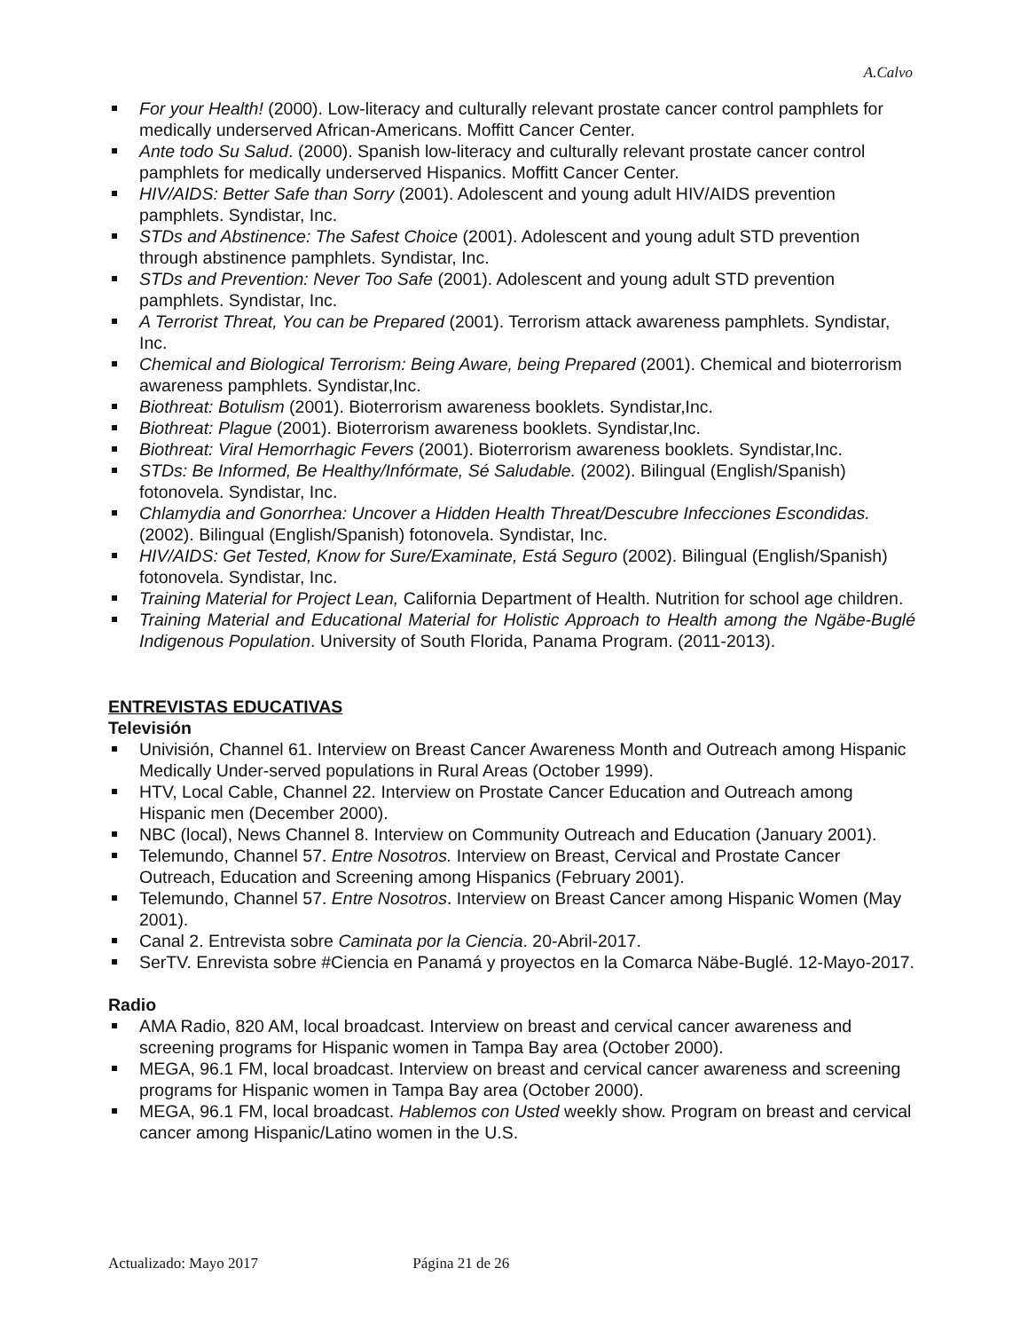A.Calvo
For your Health! (2000). Low-literacy and culturally relevant prostate cancer control pamphlets for medically underserved African-Americans. Moffitt Cancer Center.
Ante todo Su Salud. (2000). Spanish low-literacy and culturally relevant prostate cancer control pamphlets for medically underserved Hispanics. Moffitt Cancer Center.
HIV/AIDS: Better Safe than Sorry (2001). Adolescent and young adult HIV/AIDS prevention pamphlets. Syndistar, Inc.
STDs and Abstinence: The Safest Choice (2001). Adolescent and young adult STD prevention through abstinence pamphlets. Syndistar, Inc.
STDs and Prevention: Never Too Safe (2001). Adolescent and young adult STD prevention pamphlets. Syndistar, Inc.
A Terrorist Threat, You can be Prepared (2001). Terrorism attack awareness pamphlets. Syndistar, Inc.
Chemical and Biological Terrorism: Being Aware, being Prepared (2001). Chemical and bioterrorism awareness pamphlets. Syndistar,Inc.
Biothreat: Botulism (2001). Bioterrorism awareness booklets. Syndistar,Inc.
Biothreat: Plague (2001). Bioterrorism awareness booklets. Syndistar,Inc.
Biothreat: Viral Hemorrhagic Fevers (2001). Bioterrorism awareness booklets. Syndistar,Inc.
STDs: Be Informed, Be Healthy/Infórmate, Sé Saludable. (2002). Bilingual (English/Spanish) fotonovela. Syndistar, Inc.
Chlamydia and Gonorrhea: Uncover a Hidden Health Threat/Descubre Infecciones Escondidas. (2002). Bilingual (English/Spanish) fotonovela. Syndistar, Inc.
HIV/AIDS: Get Tested, Know for Sure/Examinate, Está Seguro (2002). Bilingual (English/Spanish) fotonovela. Syndistar, Inc.
Training Material for Project Lean, California Department of Health. Nutrition for school age children.
Training Material and Educational Material for Holistic Approach to Health among the Ngäbe-Buglé Indigenous Population. University of South Florida, Panama Program. (2011-2013).
ENTREVISTAS EDUCATIVAS
Televisión
Univisión, Channel 61. Interview on Breast Cancer Awareness Month and Outreach among Hispanic Medically Under-served populations in Rural Areas (October 1999).
HTV, Local Cable, Channel 22. Interview on Prostate Cancer Education and Outreach among Hispanic men (December 2000).
NBC (local), News Channel 8. Interview on Community Outreach and Education (January 2001).
Telemundo, Channel 57. Entre Nosotros. Interview on Breast, Cervical and Prostate Cancer Outreach, Education and Screening among Hispanics (February 2001).
Telemundo, Channel 57. Entre Nosotros. Interview on Breast Cancer among Hispanic Women (May 2001).
Canal 2. Entrevista sobre Caminata por la Ciencia. 20-Abril-2017.
SerTV. Enrevista sobre #Ciencia en Panamá y proyectos en la Comarca Näbe-Buglé. 12-Mayo-2017.
Radio
AMA Radio, 820 AM, local broadcast. Interview on breast and cervical cancer awareness and screening programs for Hispanic women in Tampa Bay area (October 2000).
MEGA, 96.1 FM, local broadcast. Interview on breast and cervical cancer awareness and screening programs for Hispanic women in Tampa Bay area (October 2000).
MEGA, 96.1 FM, local broadcast. Hablemos con Usted weekly show. Program on breast and cervical cancer among Hispanic/Latino women in the U.S.
Actualizado: Mayo 2017 Página 21 de 26